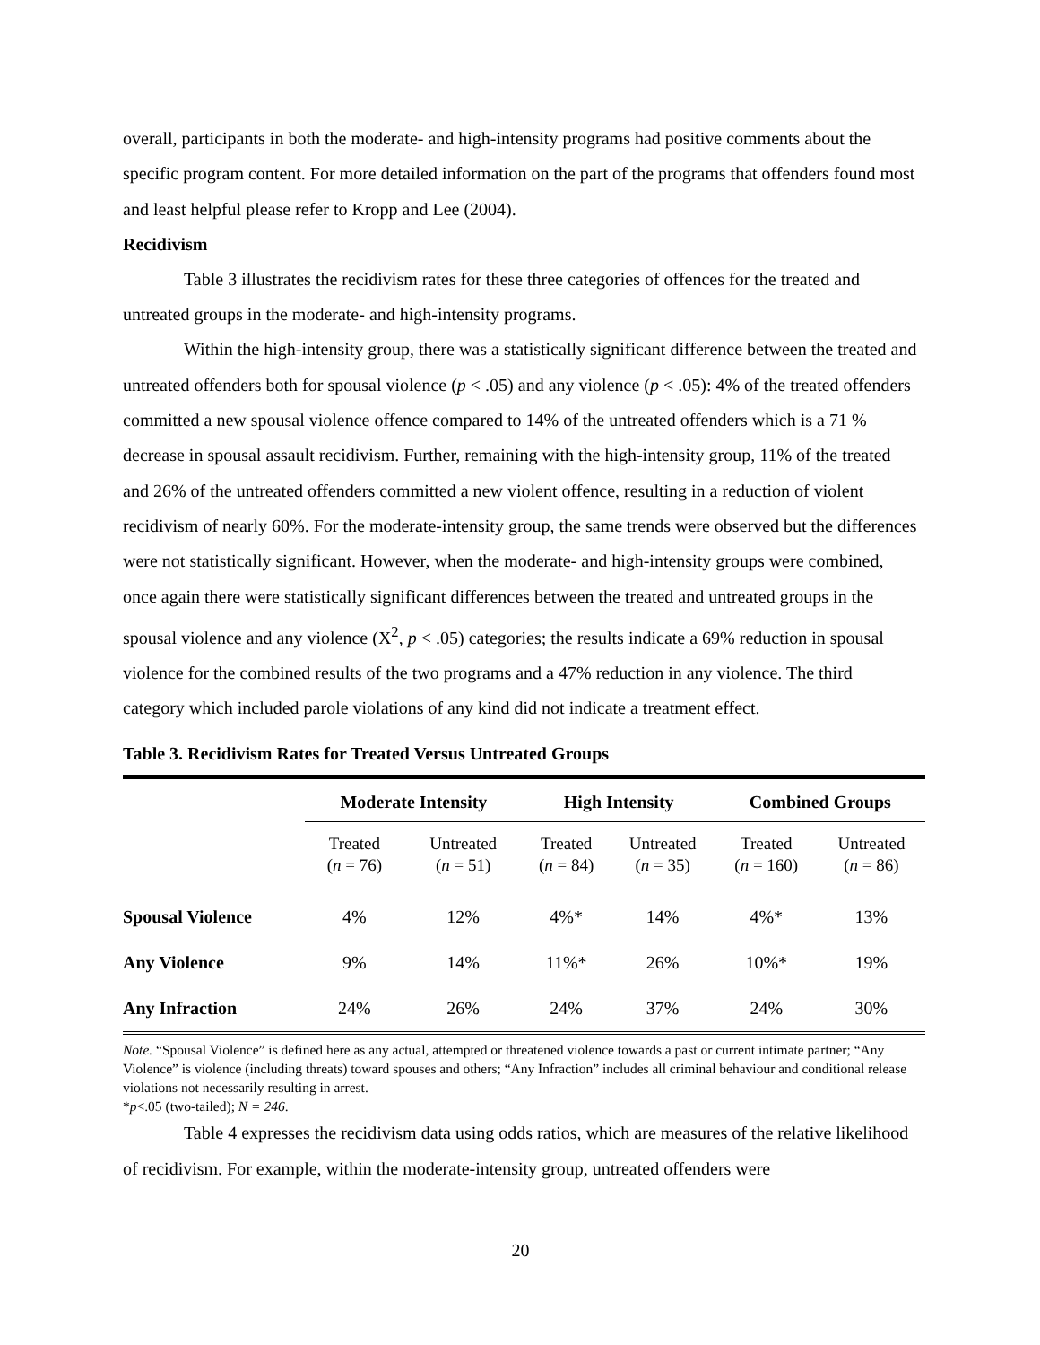overall, participants in both the moderate- and high-intensity programs had positive comments about the specific program content. For more detailed information on the part of the programs that offenders found most and least helpful please refer to Kropp and Lee (2004).
Recidivism
Table 3 illustrates the recidivism rates for these three categories of offences for the treated and untreated groups in the moderate- and high-intensity programs.
Within the high-intensity group, there was a statistically significant difference between the treated and untreated offenders both for spousal violence (p < .05) and any violence (p < .05): 4% of the treated offenders committed a new spousal violence offence compared to 14% of the untreated offenders which is a 71 % decrease in spousal assault recidivism. Further, remaining with the high-intensity group, 11% of the treated and 26% of the untreated offenders committed a new violent offence, resulting in a reduction of violent recidivism of nearly 60%. For the moderate-intensity group, the same trends were observed but the differences were not statistically significant. However, when the moderate- and high-intensity groups were combined, once again there were statistically significant differences between the treated and untreated groups in the spousal violence and any violence (X<sup>2</sup>, p < .05) categories; the results indicate a 69% reduction in spousal violence for the combined results of the two programs and a 47% reduction in any violence. The third category which included parole violations of any kind did not indicate a treatment effect.
Table 3. Recidivism Rates for Treated Versus Untreated Groups
| | Moderate Intensity | | High Intensity | | Combined Groups | |
| --- | --- | --- | --- | --- | --- | --- |
| | Treated ( n = 76) | Untreated ( n = 51) | Treated ( n = 84) | Untreated ( n = 35) | Treated ( n = 160) | Untreated ( n = 86) |
| Spousal Violence | 4% | 12% | 4%* | 14% | 4%* | 13% |
| Any Violence | 9% | 14% | 11%* | 26% | 10%* | 19% |
| Any Infraction | 24% | 26% | 24% | 37% | 24% | 30% |
Note. “Spousal Violence” is defined here as any actual, attempted or threatened violence towards a past or current intimate partner; “Any Violence” is violence (including threats) toward spouses and others; “Any Infraction” includes all criminal behaviour and conditional release violations not necessarily resulting in arrest.
*p<.05 (two-tailed); N = 246.
Table 4 expresses the recidivism data using odds ratios, which are measures of the relative likelihood of recidivism. For example, within the moderate-intensity group, untreated offenders were
20